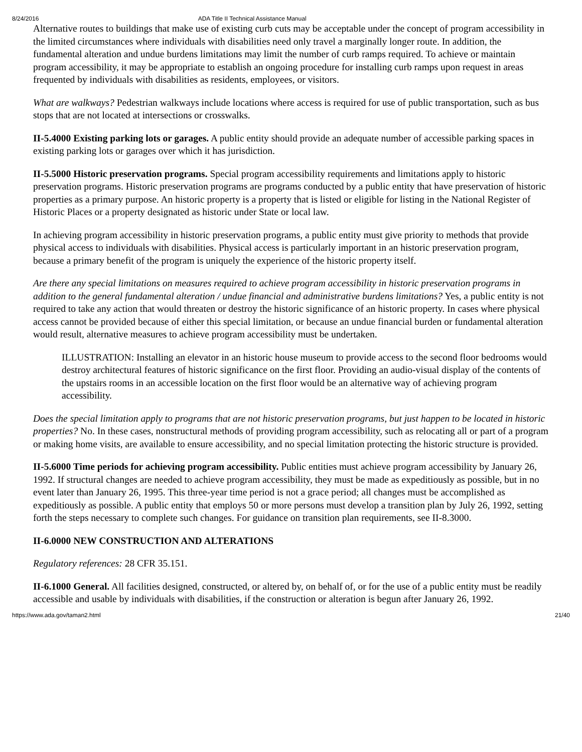8/24/2016 ADA Title II Technical Assistance Manual
Alternative routes to buildings that make use of existing curb cuts may be acceptable under the concept of program accessibility in the limited circumstances where individuals with disabilities need only travel a marginally longer route. In addition, the fundamental alteration and undue burdens limitations may limit the number of curb ramps required. To achieve or maintain program accessibility, it may be appropriate to establish an ongoing procedure for installing curb ramps upon request in areas frequented by individuals with disabilities as residents, employees, or visitors.
What are walkways? Pedestrian walkways include locations where access is required for use of public transportation, such as bus stops that are not located at intersections or crosswalks.
II-5.4000 Existing parking lots or garages. A public entity should provide an adequate number of accessible parking spaces in existing parking lots or garages over which it has jurisdiction.
II-5.5000 Historic preservation programs. Special program accessibility requirements and limitations apply to historic preservation programs. Historic preservation programs are programs conducted by a public entity that have preservation of historic properties as a primary purpose. An historic property is a property that is listed or eligible for listing in the National Register of Historic Places or a property designated as historic under State or local law.
In achieving program accessibility in historic preservation programs, a public entity must give priority to methods that provide physical access to individuals with disabilities. Physical access is particularly important in an historic preservation program, because a primary benefit of the program is uniquely the experience of the historic property itself.
Are there any special limitations on measures required to achieve program accessibility in historic preservation programs in addition to the general fundamental alteration / undue financial and administrative burdens limitations? Yes, a public entity is not required to take any action that would threaten or destroy the historic significance of an historic property. In cases where physical access cannot be provided because of either this special limitation, or because an undue financial burden or fundamental alteration would result, alternative measures to achieve program accessibility must be undertaken.
ILLUSTRATION: Installing an elevator in an historic house museum to provide access to the second floor bedrooms would destroy architectural features of historic significance on the first floor. Providing an audio-visual display of the contents of the upstairs rooms in an accessible location on the first floor would be an alternative way of achieving program accessibility.
Does the special limitation apply to programs that are not historic preservation programs, but just happen to be located in historic properties? No. In these cases, nonstructural methods of providing program accessibility, such as relocating all or part of a program or making home visits, are available to ensure accessibility, and no special limitation protecting the historic structure is provided.
II-5.6000 Time periods for achieving program accessibility. Public entities must achieve program accessibility by January 26, 1992. If structural changes are needed to achieve program accessibility, they must be made as expeditiously as possible, but in no event later than January 26, 1995. This three-year time period is not a grace period; all changes must be accomplished as expeditiously as possible. A public entity that employs 50 or more persons must develop a transition plan by July 26, 1992, setting forth the steps necessary to complete such changes. For guidance on transition plan requirements, see II-8.3000.
II-6.0000 NEW CONSTRUCTION AND ALTERATIONS
Regulatory references: 28 CFR 35.151.
II-6.1000 General. All facilities designed, constructed, or altered by, on behalf of, or for the use of a public entity must be readily accessible and usable by individuals with disabilities, if the construction or alteration is begun after January 26, 1992.
https://www.ada.gov/taman2.html 21/40